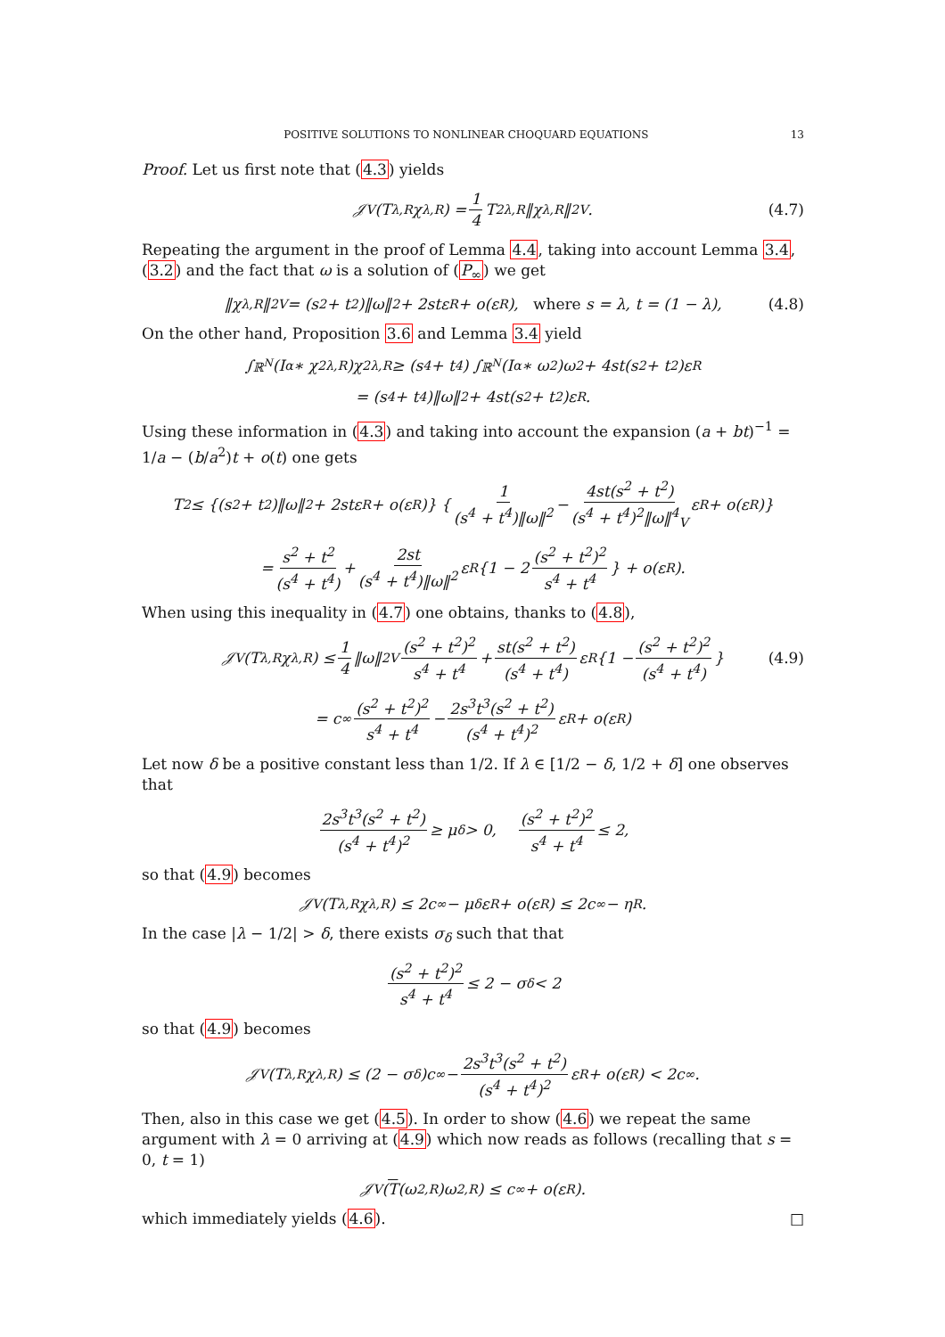POSITIVE SOLUTIONS TO NONLINEAR CHOQUARD EQUATIONS 13
Proof. Let us first note that (4.3) yields
𝒥<sub>V</sub>(T<sub>λ,R</sub>χ<sub>λ,R</sub>) = 1 4 T<sup>2</sup><sub>λ,R</sub>‖χ<sub>λ,R</sub>‖<sup>2</sup><sub>V</sub>. (4.7)
Repeating the argument in the proof of Lemma 4.4, taking into account Lemma 3.4, (3.2) and the fact that ω is a solution of (P<sub>∞</sub>) we get
‖χ<sub>λ,R</sub>‖<sup>2</sup><sub>V</sub> = (s<sup>2</sup> + t<sup>2</sup>)‖ω‖<sup>2</sup> + 2stε<sub>R</sub> + o(ε<sub>R</sub>), where s = λ, t = (1 − λ), (4.8)
On the other hand, Proposition 3.6 and Lemma 3.4 yield
∫<sub>ℝ<sup>N</sup></sub> (I<sub>α</sub> ∗ χ<sup>2</sup><sub>λ,R</sub>)χ<sup>2</sup><sub>λ,R</sub> ≥ (s<sup>4</sup> + t<sup>4</sup>) ∫<sub>ℝ<sup>N</sup></sub> (I<sub>α</sub> ∗ ω<sup>2</sup>)ω<sup>2</sup> + 4st(s<sup>2</sup> + t<sup>2</sup>)ε<sub>R</sub>
= (s<sup>4</sup> + t<sup>4</sup>)‖ω‖<sup>2</sup> + 4st(s<sup>2</sup> + t<sup>2</sup>)ε<sub>R</sub>.
Using these information in (4.3) and taking into account the expansion (a + bt)<sup>−1</sup> = 1/a − (b/a<sup>2</sup>)t + o(t) one gets
T<sup>2</sup> ≤ {(s<sup>2</sup> + t<sup>2</sup>)‖ω‖<sup>2</sup> + 2stε<sub>R</sub> + o(ε<sub>R</sub>)} { 1 (s<sup>4</sup> + t<sup>4</sup>)‖ω‖<sup>2</sup> − 4st(s<sup>2</sup> + t<sup>2</sup>) (s<sup>4</sup> + t<sup>4</sup>)<sup>2</sup>‖ω‖<sup>4</sup><sub>V</sub> ε<sub>R</sub> + o(ε<sub>R</sub>)}
= s<sup>2</sup> + t<sup>2</sup> (s<sup>4</sup> + t<sup>4</sup>) + 2st (s<sup>4</sup> + t<sup>4</sup>)‖ω‖<sup>2</sup> ε<sub>R</sub> {1 − 2 (s<sup>2</sup> + t<sup>2</sup>)<sup>2</sup> s<sup>4</sup> + t<sup>4</sup> } + o(ε<sub>R</sub>).
When using this inequality in (4.7) one obtains, thanks to (4.8),
𝒥<sub>V</sub>(T<sub>λ,R</sub>χ<sub>λ,R</sub>) ≤ 1 4 ‖ω‖<sup>2</sup><sub>V</sub> (s<sup>2</sup> + t<sup>2</sup>)<sup>2</sup> s<sup>4</sup> + t<sup>4</sup> + st(s<sup>2</sup> + t<sup>2</sup>) (s<sup>4</sup> + t<sup>4</sup>) ε<sub>R</sub> {1 − (s<sup>2</sup> + t<sup>2</sup>)<sup>2</sup> (s<sup>4</sup> + t<sup>4</sup>) } (4.9)
= c<sub>∞</sub> (s<sup>2</sup> + t<sup>2</sup>)<sup>2</sup> s<sup>4</sup> + t<sup>4</sup> − 2s<sup>3</sup>t<sup>3</sup>(s<sup>2</sup> + t<sup>2</sup>) (s<sup>4</sup> + t<sup>4</sup>)<sup>2</sup> ε<sub>R</sub> + o(ε<sub>R</sub>)
Let now δ be a positive constant less than 1/2. If λ ∈ [1/2 − δ, 1/2 + δ] one observes that
2s<sup>3</sup>t<sup>3</sup>(s<sup>2</sup> + t<sup>2</sup>) (s<sup>4</sup> + t<sup>4</sup>)<sup>2</sup> ≥ μ<sub>δ</sub> > 0, (s<sup>2</sup> + t<sup>2</sup>)<sup>2</sup> s<sup>4</sup> + t<sup>4</sup> ≤ 2,
so that (4.9) becomes
𝒥<sub>V</sub>(T<sub>λ,R</sub>χ<sub>λ,R</sub>) ≤ 2c<sub>∞</sub> − μ<sub>δ</sub>ε<sub>R</sub> + o(ε<sub>R</sub>) ≤ 2c<sub>∞</sub> − η<sub>R</sub>.
In the case |λ − 1/2| > δ, there exists σ<sub>δ</sub> such that that
(s<sup>2</sup> + t<sup>2</sup>)<sup>2</sup> s<sup>4</sup> + t<sup>4</sup> ≤ 2 − σ<sub>δ</sub> < 2
so that (4.9) becomes
𝒥<sub>V</sub>(T<sub>λ,R</sub>χ<sub>λ,R</sub>) ≤ (2 − σ<sub>δ</sub>)c<sub>∞</sub> − 2s<sup>3</sup>t<sup>3</sup>(s<sup>2</sup> + t<sup>2</sup>) (s<sup>4</sup> + t<sup>4</sup>)<sup>2</sup> ε<sub>R</sub> + o(ε<sub>R</sub>) < 2c<sub>∞</sub>.
Then, also in this case we get (4.5). In order to show (4.6) we repeat the same argument with λ = 0 arriving at (4.9) which now reads as follows (recalling that s = 0, t = 1)
𝒥<sub>V</sub>(T (ω<sub>2,R</sub>)ω<sub>2,R</sub>) ≤ c<sub>∞</sub> + o(ε<sub>R</sub>).
which immediately yields (4.6). □